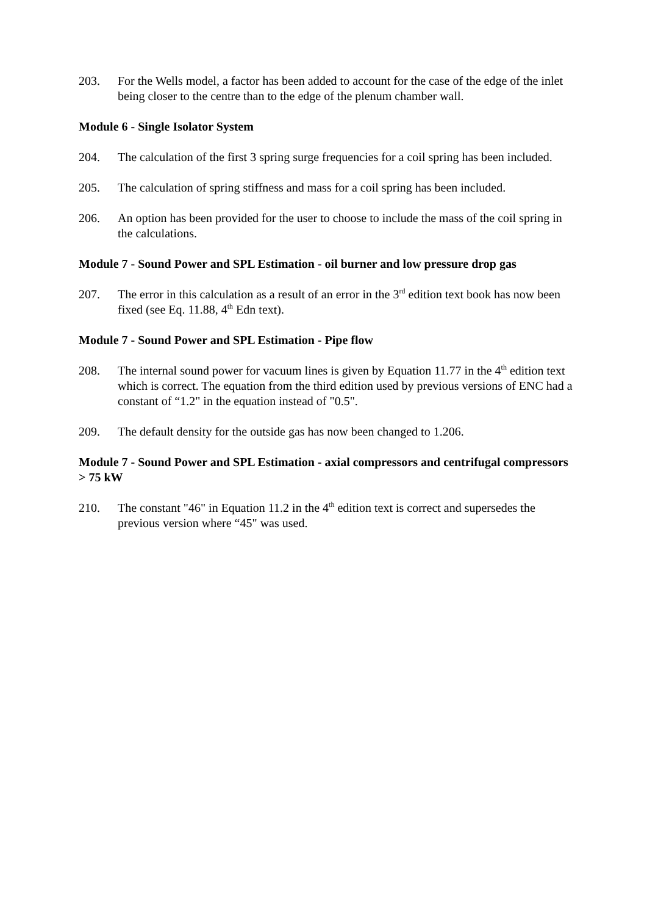203. For the Wells model, a factor has been added to account for the case of the edge of the inlet being closer to the centre than to the edge of the plenum chamber wall.
Module 6 - Single Isolator System
204. The calculation of the first 3 spring surge frequencies for a coil spring has been included.
205. The calculation of spring stiffness and mass for a coil spring has been included.
206. An option has been provided for the user to choose to include the mass of the coil spring in the calculations.
Module 7 - Sound Power and SPL Estimation - oil burner and low pressure drop gas
207. The error in this calculation as a result of an error in the 3<sup>rd</sup> edition text book has now been fixed (see Eq. 11.88, 4<sup>th</sup> Edn text).
Module 7 - Sound Power and SPL Estimation - Pipe flow
208. The internal sound power for vacuum lines is given by Equation 11.77 in the 4<sup>th</sup> edition text which is correct. The equation from the third edition used by previous versions of ENC had a constant of “1.2" in the equation instead of "0.5".
209. The default density for the outside gas has now been changed to 1.206.
Module 7 - Sound Power and SPL Estimation - axial compressors and centrifugal compressors > 75 kW
210. The constant "46" in Equation 11.2 in the 4<sup>th</sup> edition text is correct and supersedes the previous version where “45" was used.